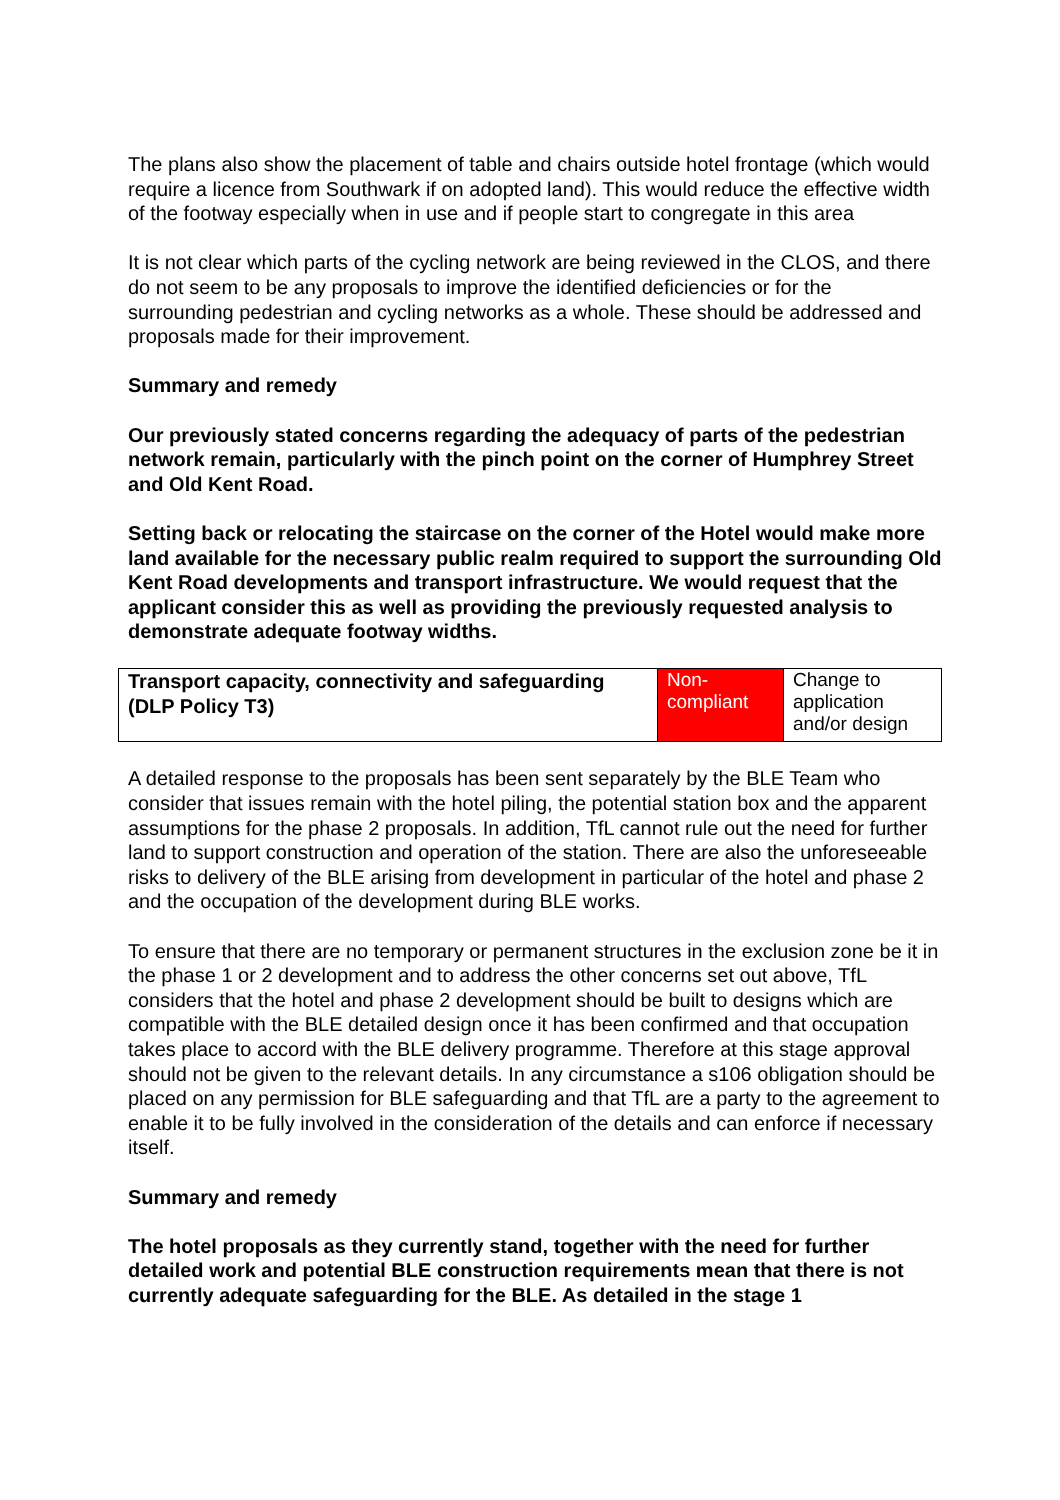The plans also show the placement of table and chairs outside hotel frontage (which would require a licence from Southwark if on adopted land). This would reduce the effective width of the footway especially when in use and if people start to congregate in this area
It is not clear which parts of the cycling network are being reviewed in the CLOS, and there do not seem to be any proposals to improve the identified deficiencies or for the surrounding pedestrian and cycling networks as a whole. These should be addressed and proposals made for their improvement.
Summary and remedy
Our previously stated concerns regarding the adequacy of parts of the pedestrian network remain, particularly with the pinch point on the corner of Humphrey Street and Old Kent Road.
Setting back or relocating the staircase on the corner of the Hotel would make more land available for the necessary public realm required to support the surrounding Old Kent Road developments and transport infrastructure. We would request that the applicant consider this as well as providing the previously requested analysis to demonstrate adequate footway widths.
| Transport capacity, connectivity and safeguarding (DLP Policy T3) | Non-compliant | Change to application and/or design |
A detailed response to the proposals has been sent separately by the BLE Team who consider that issues remain with the hotel piling, the potential station box and the apparent assumptions for the phase 2 proposals. In addition, TfL cannot rule out the need for further land to support construction and operation of the station. There are also the unforeseeable risks to delivery of the BLE arising from development in particular of the hotel and phase 2 and the occupation of the development during BLE works.
To ensure that there are no temporary or permanent structures in the exclusion zone be it in the phase 1 or 2 development and to address the other concerns set out above, TfL considers that the hotel and phase 2 development should be built to designs which are compatible with the BLE detailed design once it has been confirmed and that occupation takes place to accord with the BLE delivery programme. Therefore at this stage approval should not be given to the relevant details. In any circumstance a s106 obligation should be placed on any permission for BLE safeguarding and that TfL are a party to the agreement to enable it to be fully involved in the consideration of the details and can enforce if necessary itself.
Summary and remedy
The hotel proposals as they currently stand, together with the need for further detailed work and potential BLE construction requirements mean that there is not currently adequate safeguarding for the BLE. As detailed in the stage 1